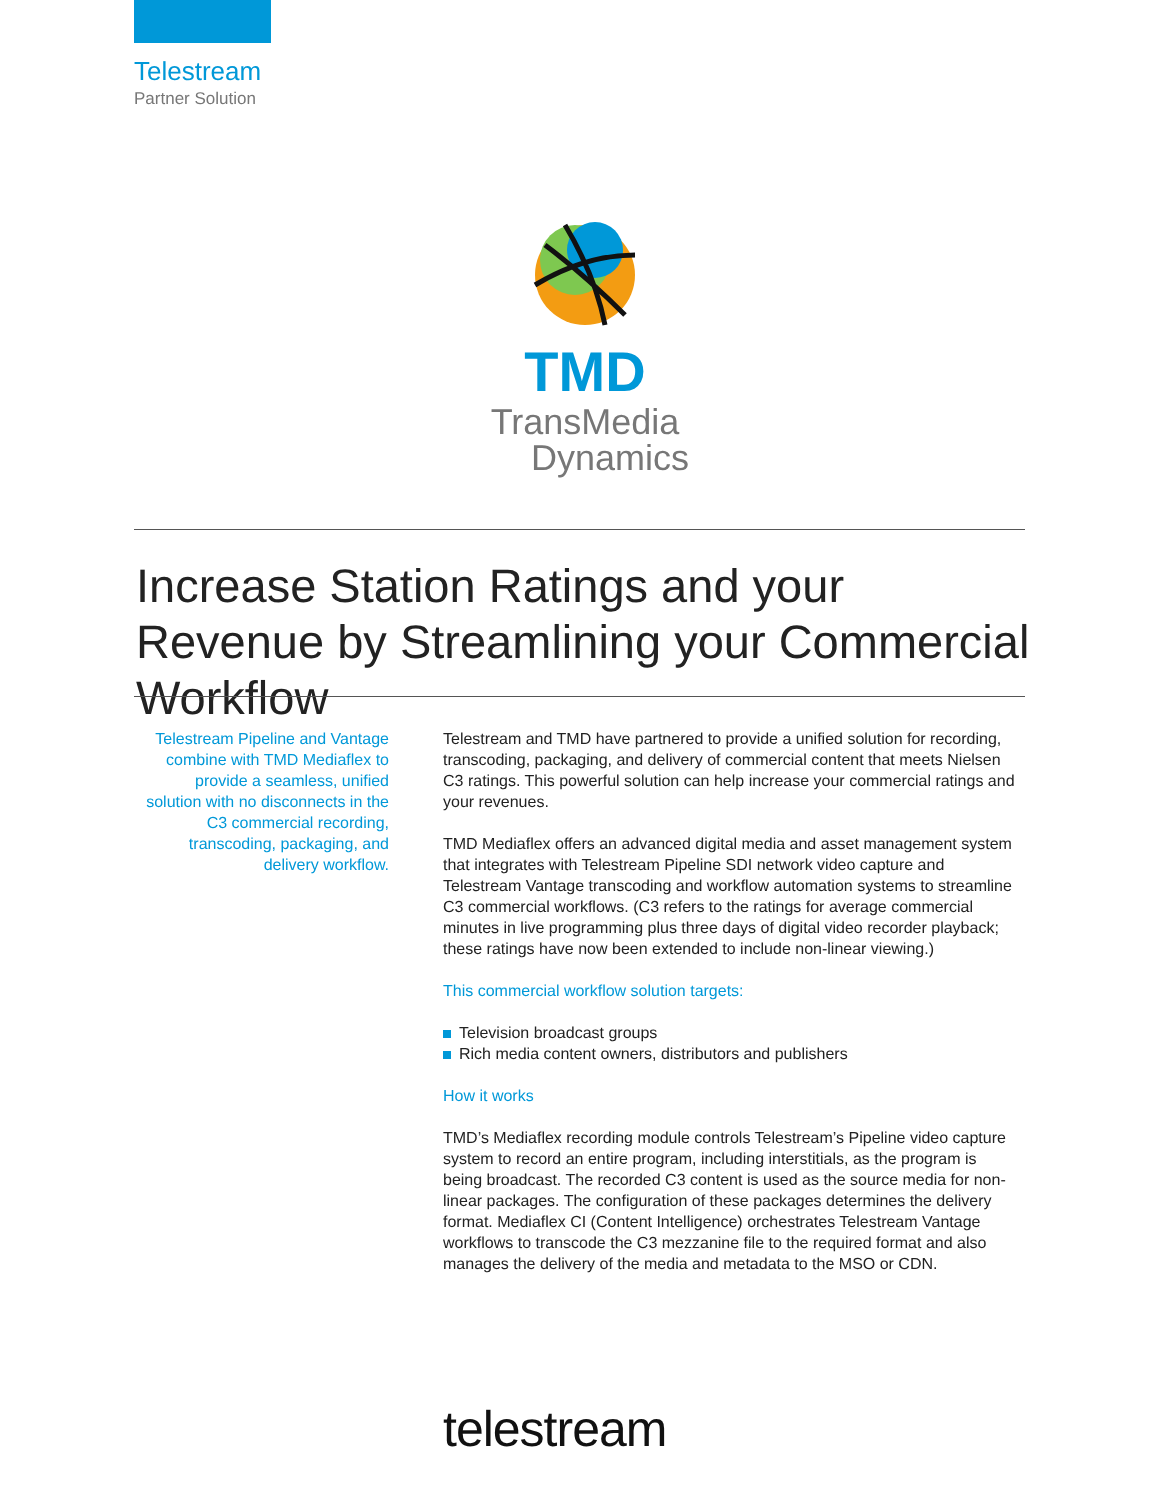Telestream
Partner Solution
TMD
TransMedia
Dynamics
Increase Station Ratings and your Revenue by Streamlining your Commercial Workflow
Telestream Pipeline and Vantage combine with TMD Mediaflex to provide a seamless, unified solution with no disconnects in the C3 commercial recording, transcoding, packaging, and delivery workflow.
Telestream and TMD have partnered to provide a unified solution for recording, transcoding, packaging, and delivery of commercial content that meets Nielsen C3 ratings. This powerful solution can help increase your commercial ratings and your revenues.
TMD Mediaflex offers an advanced digital media and asset management system that integrates with Telestream Pipeline SDI network video capture and Telestream Vantage transcoding and workflow automation systems to streamline C3 commercial workflows. (C3 refers to the ratings for average commercial minutes in live programming plus three days of digital video recorder playback; these ratings have now been extended to include non-linear viewing.)
This commercial workflow solution targets:
Television broadcast groups
Rich media content owners, distributors and publishers
How it works
TMD’s Mediaflex recording module controls Telestream’s Pipeline video capture system to record an entire program, including interstitials, as the program is being broadcast. The recorded C3 content is used as the source media for non-linear packages. The configuration of these packages determines the delivery format. Mediaflex CI (Content Intelligence) orchestrates Telestream Vantage workflows to transcode the C3 mezzanine file to the required format and also manages the delivery of the media and metadata to the MSO or CDN.
telestream